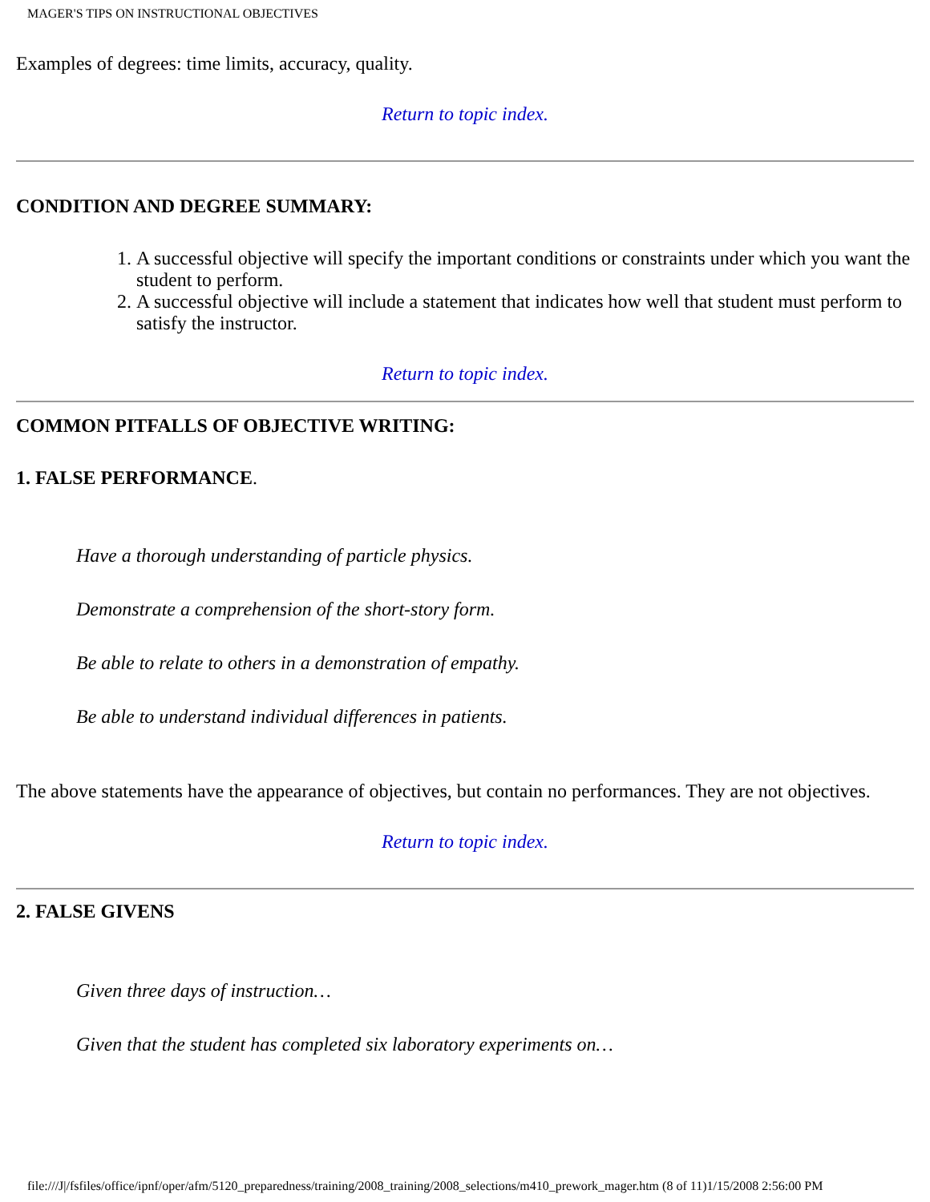MAGER'S TIPS ON INSTRUCTIONAL OBJECTIVES
Examples of degrees: time limits, accuracy, quality.
Return to topic index.
CONDITION AND DEGREE SUMMARY:
1. A successful objective will specify the important conditions or constraints under which you want the student to perform.
2. A successful objective will include a statement that indicates how well that student must perform to satisfy the instructor.
Return to topic index.
COMMON PITFALLS OF OBJECTIVE WRITING:
1. FALSE PERFORMANCE.
Have a thorough understanding of particle physics.
Demonstrate a comprehension of the short-story form.
Be able to relate to others in a demonstration of empathy.
Be able to understand individual differences in patients.
The above statements have the appearance of objectives, but contain no performances. They are not objectives.
Return to topic index.
2. FALSE GIVENS
Given three days of instruction…
Given that the student has completed six laboratory experiments on…
file:///J|/fsfiles/office/ipnf/oper/afm/5120_preparedness/training/2008_training/2008_selections/m410_prework_mager.htm (8 of 11)1/15/2008 2:56:00 PM